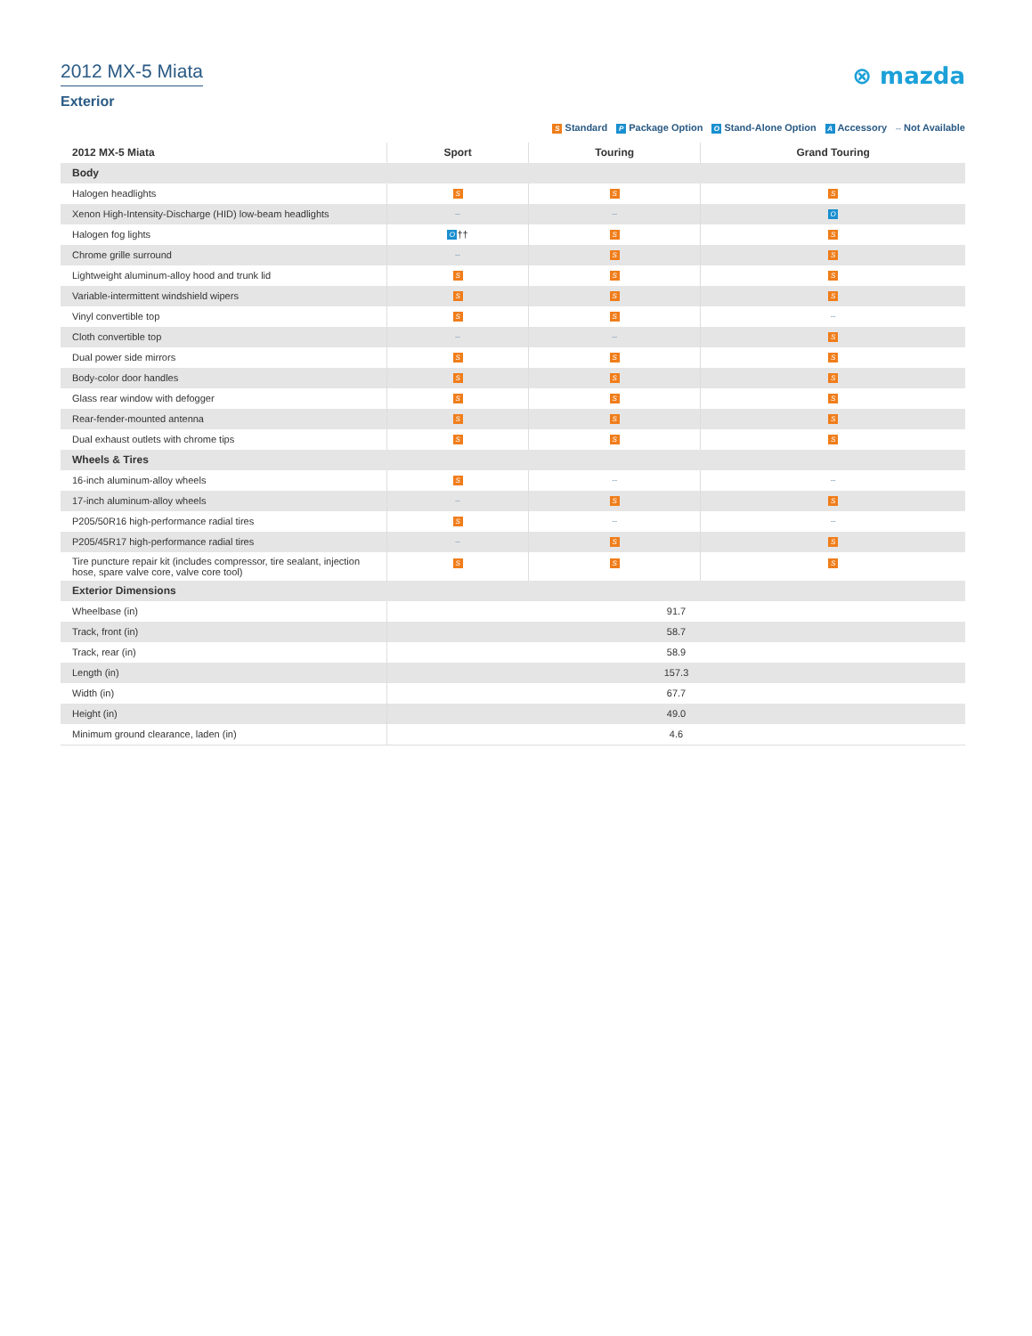2012 MX-5 Miata
Exterior
⊗ mazda
S Standard P Package Option O Stand-Alone Option A Accessory -- Not Available
| 2012 MX-5 Miata | Sport | Touring | Grand Touring |
| --- | --- | --- | --- |
| Body | | | |
| Halogen headlights | S | S | S |
| Xenon High-Intensity-Discharge (HID) low-beam headlights | -- | -- | O |
| Halogen fog lights | O †† | S | S |
| Chrome grille surround | -- | S | S |
| Lightweight aluminum-alloy hood and trunk lid | S | S | S |
| Variable-intermittent windshield wipers | S | S | S |
| Vinyl convertible top | S | S | -- |
| Cloth convertible top | -- | -- | S |
| Dual power side mirrors | S | S | S |
| Body-color door handles | S | S | S |
| Glass rear window with defogger | S | S | S |
| Rear-fender-mounted antenna | S | S | S |
| Dual exhaust outlets with chrome tips | S | S | S |
| Wheels & Tires | | | |
| 16-inch aluminum-alloy wheels | S | -- | -- |
| 17-inch aluminum-alloy wheels | -- | S | S |
| P205/50R16 high-performance radial tires | S | -- | -- |
| P205/45R17 high-performance radial tires | -- | S | S |
| Tire puncture repair kit (includes compressor, tire sealant, injection hose, spare valve core, valve core tool) | S | S | S |
| Exterior Dimensions | | | |
| Wheelbase (in) | 91.7 | | |
| Track, front (in) | 58.7 | | |
| Track, rear (in) | 58.9 | | |
| Length (in) | 157.3 | | |
| Width (in) | 67.7 | | |
| Height (in) | 49.0 | | |
| Minimum ground clearance, laden (in) | 4.6 | | |